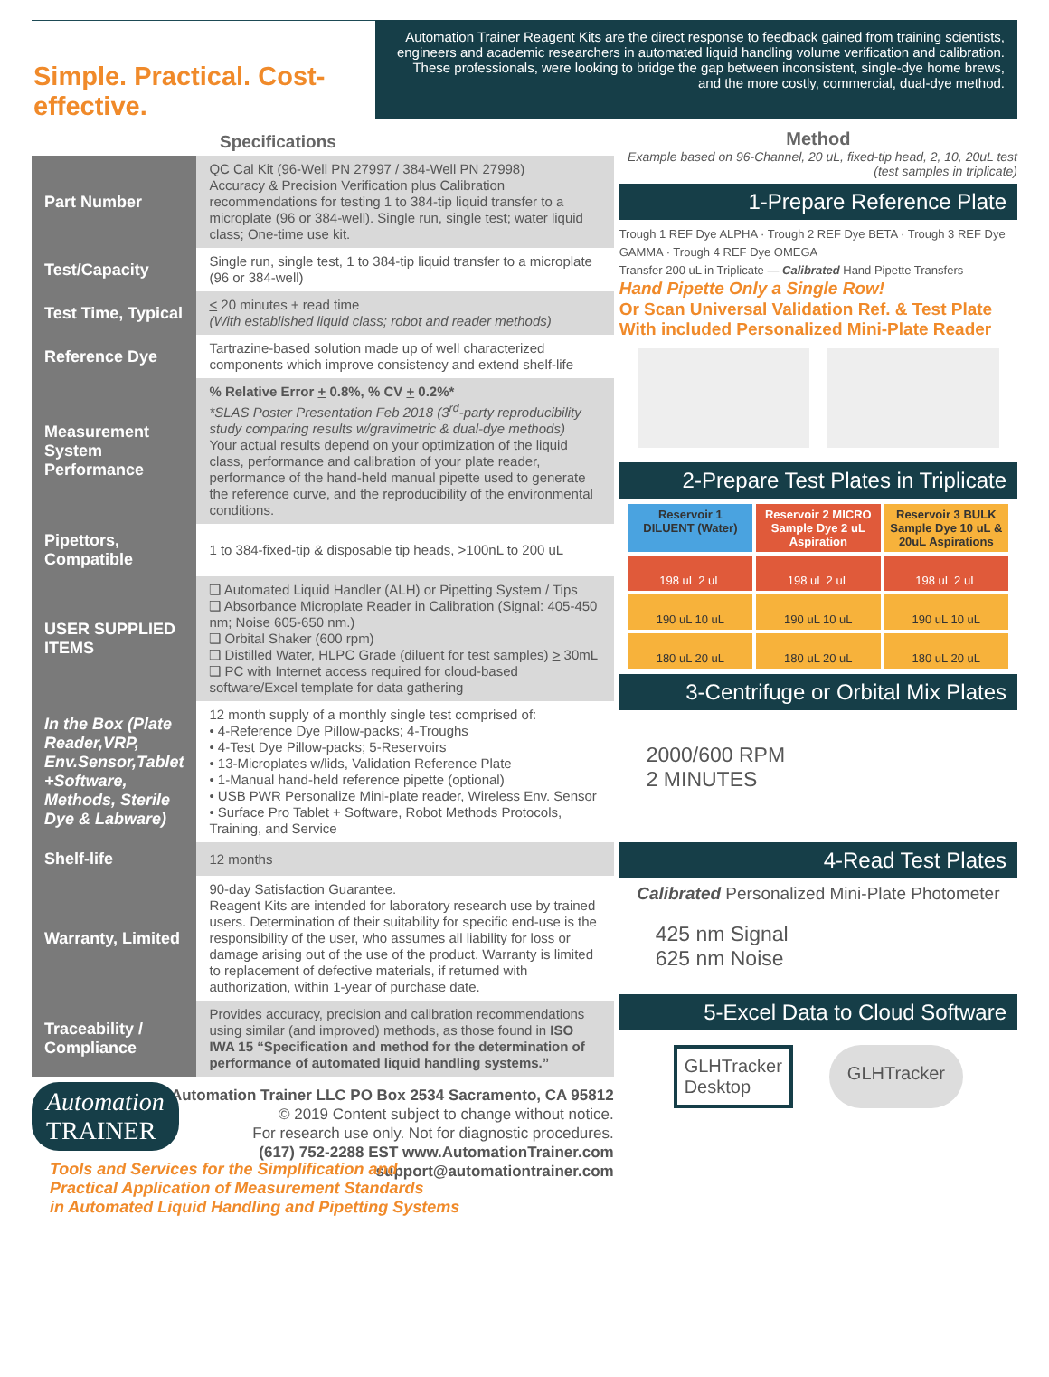Simple. Practical. Cost-effective.
Automation Trainer Reagent Kits are the direct response to feedback gained from training scientists, engineers and academic researchers in automated liquid handling volume verification and calibration. These professionals, were looking to bridge the gap between inconsistent, single-dye home brews, and the more costly, commercial, dual-dye method.
| Specifications | |
| --- | --- |
| Part Number | QC Cal Kit (96-Well PN 27997 / 384-Well PN 27998) Accuracy & Precision Verification plus Calibration recommendations for testing 1 to 384-tip liquid transfer to a microplate (96 or 384-well). Single run, single test; water liquid class; One-time use kit. |
| Test/Capacity | Single run, single test, 1 to 384-tip liquid transfer to a microplate (96 or 384-well) |
| Test Time, Typical | < 20 minutes + read time (With established liquid class; robot and reader methods) |
| Reference Dye | Tartrazine-based solution made up of well characterized components which improve consistency and extend shelf-life |
| Measurement System Performance | % Relative Error + 0.8%, % CV + 0.2%* *SLAS Poster Presentation Feb 2018 (3<sup>rd</sup>-party reproducibility study comparing results w/gravimetric & dual-dye methods) Your actual results depend on your optimization of the liquid class, performance and calibration of your plate reader, performance of the hand-held manual pipette used to generate the reference curve, and the reproducibility of the environmental conditions. |
| Pipettors, Compatible | 1 to 384-fixed-tip & disposable tip heads, > 100nL to 200 uL |
| USER SUPPLIED ITEMS | ❑ Automated Liquid Handler (ALH) or Pipetting System / Tips ❑ Absorbance Microplate Reader in Calibration (Signal: 405-450 nm; Noise 605-650 nm.) ❑ Orbital Shaker (600 rpm) ❑ Distilled Water, HLPC Grade (diluent for test samples) > 30mL ❑ PC with Internet access required for cloud-based software/Excel template for data gathering |
| In the Box (Plate Reader,VRP, Env.Sensor,Tablet +Software, Methods, Sterile Dye & Labware) | 12 month supply of a monthly single test comprised of: • 4-Reference Dye Pillow-packs; 4-Troughs • 4-Test Dye Pillow-packs; 5-Reservoirs • 13-Microplates w/lids, Validation Reference Plate • 1-Manual hand-held reference pipette (optional) • USB PWR Personalize Mini-plate reader, Wireless Env. Sensor • Surface Pro Tablet + Software, Robot Methods Protocols, Training, and Service |
| Shelf-life | 12 months |
| Warranty, Limited | 90-day Satisfaction Guarantee. Reagent Kits are intended for laboratory research use by trained users. Determination of their suitability for specific end-use is the responsibility of the user, who assumes all liability for loss or damage arising out of the use of the product. Warranty is limited to replacement of defective materials, if returned with authorization, within 1-year of purchase date. |
| Traceability / Compliance | Provides accuracy, precision and calibration recommendations using similar (and improved) methods, as those found in ISO IWA 15 “Specification and method for the determination of performance of automated liquid handling systems.” |
Automation Trainer LLC PO Box 2534 Sacramento, CA 95812
© 2019 Content subject to change without notice.
For research use only. Not for diagnostic procedures.
(617) 752-2288 EST www.AutomationTrainer.com
support@automationtrainer.com
Automation
TRAINER
Tools and Services for the Simplification and
Practical Application of Measurement Standards
in Automated Liquid Handling and Pipetting Systems
Method
Example based on 96-Channel, 20 uL, fixed-tip head, 2, 10, 20uL test (test samples in triplicate)
1-Prepare Reference Plate
Trough 1 REF Dye ALPHA · Trough 2 REF Dye BETA · Trough 3 REF Dye GAMMA · Trough 4 REF Dye OMEGA
Transfer 200 uL in Triplicate — Calibrated Hand Pipette Transfers
Hand Pipette Only a Single Row!
Or Scan Universal Validation Ref. & Test Plate With included Personalized Mini-Plate Reader
2-Prepare Test Plates in Triplicate
Reservoir 1 DILUENT (Water)
Reservoir 2 MICRO Sample Dye 2 uL Aspiration
Reservoir 3 BULK Sample Dye 10 uL & 20uL Aspirations
198 uL 2 uL
198 uL 2 uL
198 uL 2 uL
190 uL 10 uL
190 uL 10 uL
190 uL 10 uL
180 uL 20 uL
180 uL 20 uL
180 uL 20 uL
3-Centrifuge or Orbital Mix Plates
2000/600 RPM
2 MINUTES
4-Read Test Plates
Calibrated Personalized Mini-Plate Photometer
425 nm Signal
625 nm Noise
5-Excel Data to Cloud Software
GLHTracker Desktop
GLHTracker